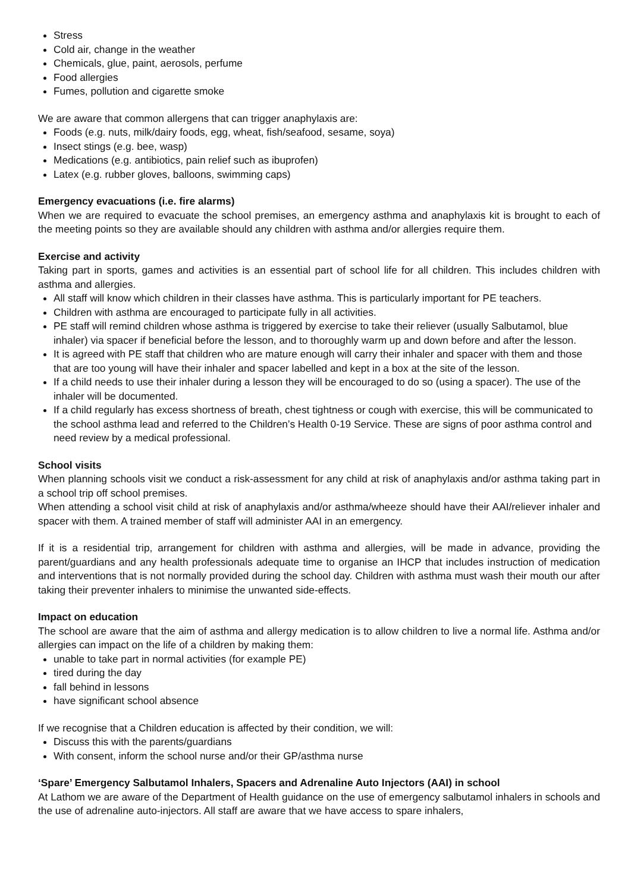Stress
Cold air, change in the weather
Chemicals, glue, paint, aerosols, perfume
Food allergies
Fumes, pollution and cigarette smoke
We are aware that common allergens that can trigger anaphylaxis are:
Foods (e.g. nuts, milk/dairy foods, egg, wheat, fish/seafood, sesame, soya)
Insect stings (e.g. bee, wasp)
Medications (e.g. antibiotics, pain relief such as ibuprofen)
Latex (e.g. rubber gloves, balloons, swimming caps)
Emergency evacuations (i.e. fire alarms)
When we are required to evacuate the school premises, an emergency asthma and anaphylaxis kit is brought to each of the meeting points so they are available should any children with asthma and/or allergies require them.
Exercise and activity
Taking part in sports, games and activities is an essential part of school life for all children. This includes children with asthma and allergies.
All staff will know which children in their classes have asthma. This is particularly important for PE teachers.
Children with asthma are encouraged to participate fully in all activities.
PE staff will remind children whose asthma is triggered by exercise to take their reliever (usually Salbutamol, blue inhaler) via spacer if beneficial before the lesson, and to thoroughly warm up and down before and after the lesson.
It is agreed with PE staff that children who are mature enough will carry their inhaler and spacer with them and those that are too young will have their inhaler and spacer labelled and kept in a box at the site of the lesson.
If a child needs to use their inhaler during a lesson they will be encouraged to do so (using a spacer). The use of the inhaler will be documented.
If a child regularly has excess shortness of breath, chest tightness or cough with exercise, this will be communicated to the school asthma lead and referred to the Children’s Health 0-19 Service. These are signs of poor asthma control and need review by a medical professional.
School visits
When planning schools visit we conduct a risk-assessment for any child at risk of anaphylaxis and/or asthma taking part in a school trip off school premises.
When attending a school visit child at risk of anaphylaxis and/or asthma/wheeze should have their AAI/reliever inhaler and spacer with them. A trained member of staff will administer AAI in an emergency.
If it is a residential trip, arrangement for children with asthma and allergies, will be made in advance, providing the parent/guardians and any health professionals adequate time to organise an IHCP that includes instruction of medication and interventions that is not normally provided during the school day. Children with asthma must wash their mouth our after taking their preventer inhalers to minimise the unwanted side-effects.
Impact on education
The school are aware that the aim of asthma and allergy medication is to allow children to live a normal life. Asthma and/or allergies can impact on the life of a children by making them:
unable to take part in normal activities (for example PE)
tired during the day
fall behind in lessons
have significant school absence
If we recognise that a Children education is affected by their condition, we will:
Discuss this with the parents/guardians
With consent, inform the school nurse and/or their GP/asthma nurse
‘Spare’ Emergency Salbutamol Inhalers, Spacers and Adrenaline Auto Injectors (AAI) in school
At Lathom we are aware of the Department of Health guidance on the use of emergency salbutamol inhalers in schools and the use of adrenaline auto-injectors. All staff are aware that we have access to spare inhalers,